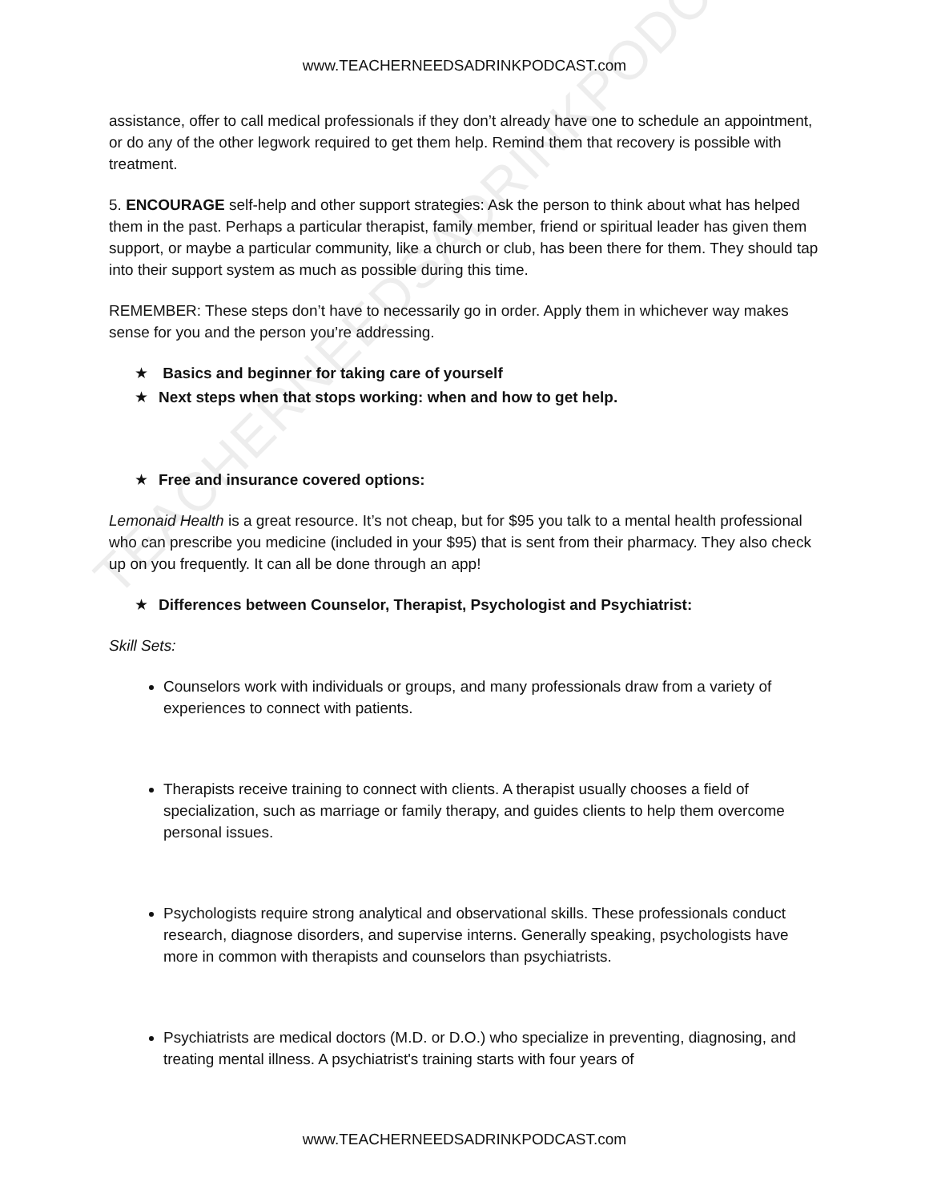TEACHERNEEDSADRINKPODCAST
www.TEACHERNEEDSADRINKPODCAST.com
assistance, offer to call medical professionals if they don’t already have one to schedule an appointment, or do any of the other legwork required to get them help. Remind them that recovery is possible with treatment.
5. ENCOURAGE self-help and other support strategies: Ask the person to think about what has helped them in the past. Perhaps a particular therapist, family member, friend or spiritual leader has given them support, or maybe a particular community, like a church or club, has been there for them. They should tap into their support system as much as possible during this time.
REMEMBER: These steps don’t have to necessarily go in order. Apply them in whichever way makes sense for you and the person you’re addressing.
★ Basics and beginner for taking care of yourself
★ Next steps when that stops working: when and how to get help.
★ Free and insurance covered options:
Lemonaid Health is a great resource. It’s not cheap, but for $95 you talk to a mental health professional who can prescribe you medicine (included in your $95) that is sent from their pharmacy. They also check up on you frequently. It can all be done through an app!
★ Differences between Counselor, Therapist, Psychologist and Psychiatrist:
Skill Sets:
Counselors work with individuals or groups, and many professionals draw from a variety of experiences to connect with patients.
Therapists receive training to connect with clients. A therapist usually chooses a field of specialization, such as marriage or family therapy, and guides clients to help them overcome personal issues.
Psychologists require strong analytical and observational skills. These professionals conduct research, diagnose disorders, and supervise interns. Generally speaking, psychologists have more in common with therapists and counselors than psychiatrists.
Psychiatrists are medical doctors (M.D. or D.O.) who specialize in preventing, diagnosing, and treating mental illness. A psychiatrist's training starts with four years of
www.TEACHERNEEDSADRINKPODCAST.com